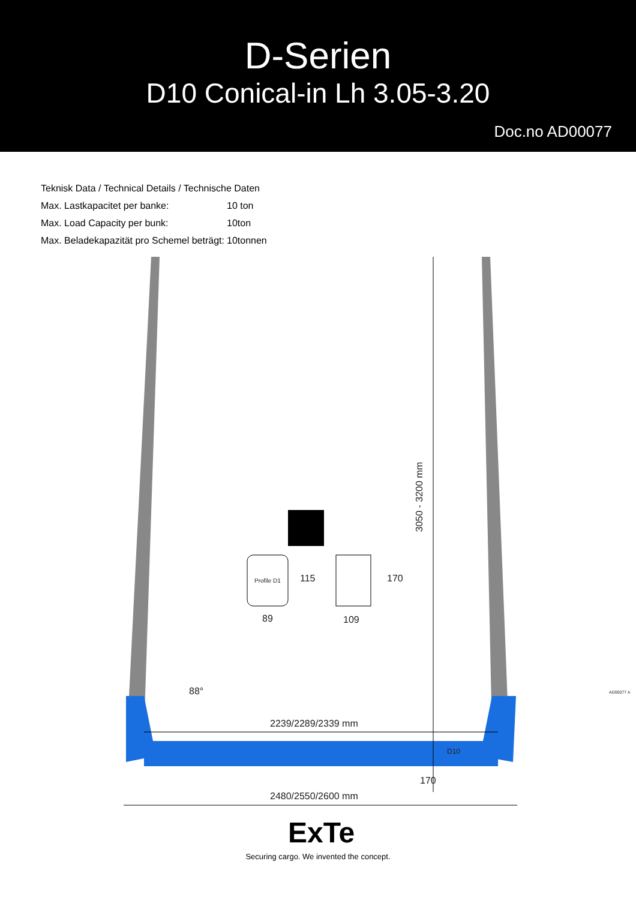D-Serien
D10 Conical-in Lh 3.05-3.20
Doc.no AD00077
| Teknisk Data / Technical Details / Technische Daten | |
| Max. Lastkapacitet per banke: | 10 ton |
| Max. Load Capacity per bunk: | 10ton |
| Max. Beladekapazität pro Schemel beträgt: | 10tonnen |
3050 - 3200 mm
Profile D1 115 170
89 109
88°
2239/2289/2339 mm
170
2480/2550/2600 mm
D10
AD00077 A
ExTe
Securing cargo. We invented the concept.